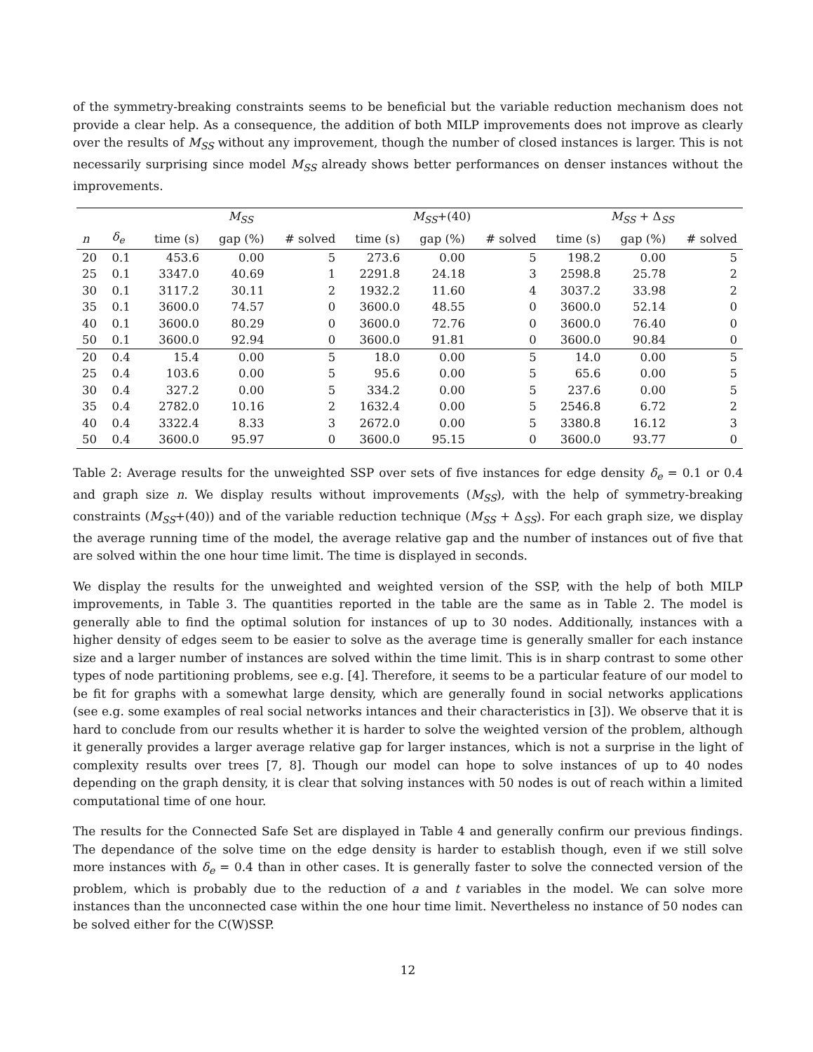of the symmetry-breaking constraints seems to be beneficial but the variable reduction mechanism does not provide a clear help. As a consequence, the addition of both MILP improvements does not improve as clearly over the results of M<sub>SS</sub> without any improvement, though the number of closed instances is larger. This is not necessarily surprising since model M<sub>SS</sub> already shows better performances on denser instances without the improvements.
| | | M<sub>SS</sub> | | | M<sub>SS</sub> +(40) | | | M<sub>SS</sub> + Δ<sub>SS</sub> | | |
| --- | --- | --- | --- | --- | --- | --- | --- | --- | --- | --- |
| n | δ<sub>e</sub> | time (s) | gap (%) | # solved | time (s) | gap (%) | # solved | time (s) | gap (%) | # solved |
| 20 | 0.1 | 453.6 | 0.00 | 5 | 273.6 | 0.00 | 5 | 198.2 | 0.00 | 5 |
| 25 | 0.1 | 3347.0 | 40.69 | 1 | 2291.8 | 24.18 | 3 | 2598.8 | 25.78 | 2 |
| 30 | 0.1 | 3117.2 | 30.11 | 2 | 1932.2 | 11.60 | 4 | 3037.2 | 33.98 | 2 |
| 35 | 0.1 | 3600.0 | 74.57 | 0 | 3600.0 | 48.55 | 0 | 3600.0 | 52.14 | 0 |
| 40 | 0.1 | 3600.0 | 80.29 | 0 | 3600.0 | 72.76 | 0 | 3600.0 | 76.40 | 0 |
| 50 | 0.1 | 3600.0 | 92.94 | 0 | 3600.0 | 91.81 | 0 | 3600.0 | 90.84 | 0 |
| 20 | 0.4 | 15.4 | 0.00 | 5 | 18.0 | 0.00 | 5 | 14.0 | 0.00 | 5 |
| 25 | 0.4 | 103.6 | 0.00 | 5 | 95.6 | 0.00 | 5 | 65.6 | 0.00 | 5 |
| 30 | 0.4 | 327.2 | 0.00 | 5 | 334.2 | 0.00 | 5 | 237.6 | 0.00 | 5 |
| 35 | 0.4 | 2782.0 | 10.16 | 2 | 1632.4 | 0.00 | 5 | 2546.8 | 6.72 | 2 |
| 40 | 0.4 | 3322.4 | 8.33 | 3 | 2672.0 | 0.00 | 5 | 3380.8 | 16.12 | 3 |
| 50 | 0.4 | 3600.0 | 95.97 | 0 | 3600.0 | 95.15 | 0 | 3600.0 | 93.77 | 0 |
Table 2: Average results for the unweighted SSP over sets of five instances for edge density δ<sub>e</sub> = 0.1 or 0.4 and graph size n. We display results without improvements (M<sub>SS</sub>), with the help of symmetry-breaking constraints (M<sub>SS</sub>+(40)) and of the variable reduction technique (M<sub>SS</sub> + Δ<sub>SS</sub>). For each graph size, we display the average running time of the model, the average relative gap and the number of instances out of five that are solved within the one hour time limit. The time is displayed in seconds.
We display the results for the unweighted and weighted version of the SSP, with the help of both MILP improvements, in Table 3. The quantities reported in the table are the same as in Table 2. The model is generally able to find the optimal solution for instances of up to 30 nodes. Additionally, instances with a higher density of edges seem to be easier to solve as the average time is generally smaller for each instance size and a larger number of instances are solved within the time limit. This is in sharp contrast to some other types of node partitioning problems, see e.g. [4]. Therefore, it seems to be a particular feature of our model to be fit for graphs with a somewhat large density, which are generally found in social networks applications (see e.g. some examples of real social networks intances and their characteristics in [3]). We observe that it is hard to conclude from our results whether it is harder to solve the weighted version of the problem, although it generally provides a larger average relative gap for larger instances, which is not a surprise in the light of complexity results over trees [7, 8]. Though our model can hope to solve instances of up to 40 nodes depending on the graph density, it is clear that solving instances with 50 nodes is out of reach within a limited computational time of one hour.
The results for the Connected Safe Set are displayed in Table 4 and generally confirm our previous findings. The dependance of the solve time on the edge density is harder to establish though, even if we still solve more instances with δ<sub>e</sub> = 0.4 than in other cases. It is generally faster to solve the connected version of the problem, which is probably due to the reduction of a and t variables in the model. We can solve more instances than the unconnected case within the one hour time limit. Nevertheless no instance of 50 nodes can be solved either for the C(W)SSP.
12